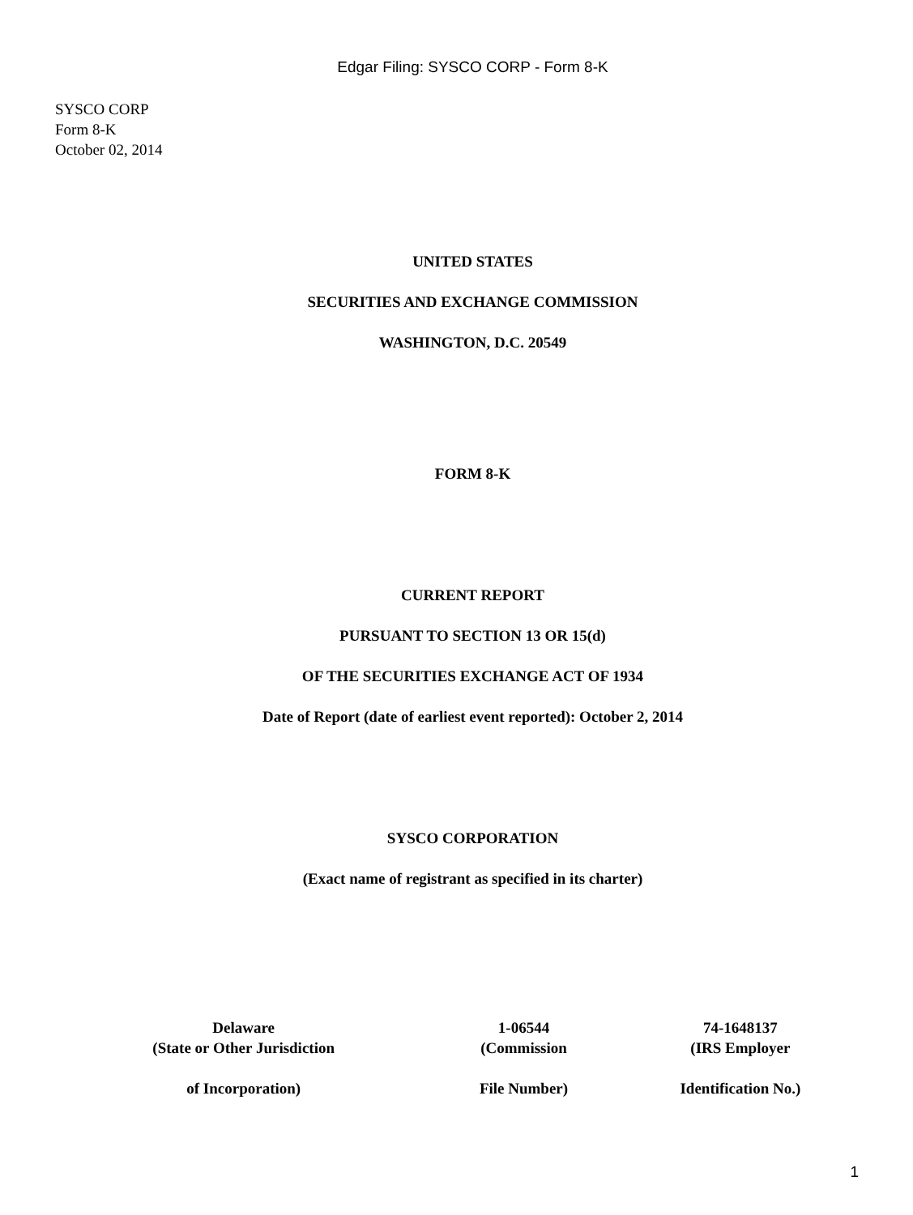Edgar Filing: SYSCO CORP - Form 8-K
SYSCO CORP
Form 8-K
October 02, 2014
UNITED STATES
SECURITIES AND EXCHANGE COMMISSION
WASHINGTON, D.C. 20549
FORM 8-K
CURRENT REPORT
PURSUANT TO SECTION 13 OR 15(d)
OF THE SECURITIES EXCHANGE ACT OF 1934
Date of Report (date of earliest event reported): October 2, 2014
SYSCO CORPORATION
(Exact name of registrant as specified in its charter)
| Delaware (State or Other Jurisdiction of Incorporation) | 1-06544 (Commission File Number) | 74-1648137 (IRS Employer Identification No.) |
1